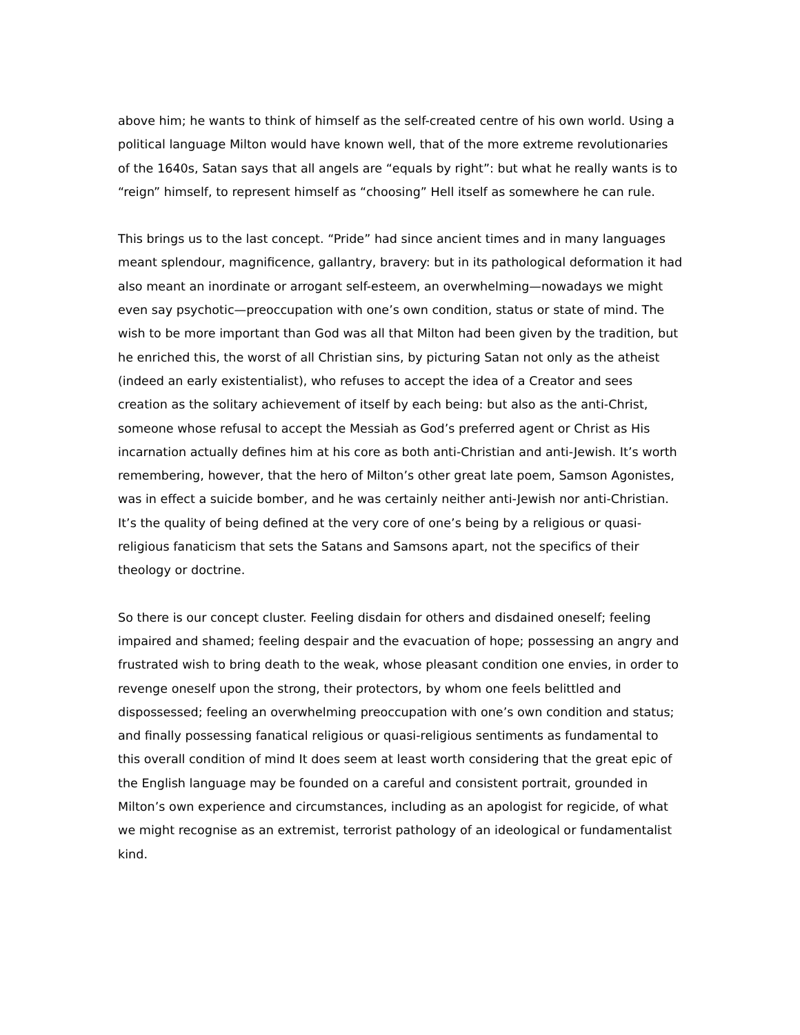above him; he wants to think of himself as the self-created centre of his own world. Using a political language Milton would have known well, that of the more extreme revolutionaries of the 1640s, Satan says that all angels are “equals by right”: but what he really wants is to “reign” himself, to represent himself as “choosing” Hell itself as somewhere he can rule.
This brings us to the last concept. “Pride” had since ancient times and in many languages meant splendour, magnificence, gallantry, bravery: but in its pathological deformation it had also meant an inordinate or arrogant self-esteem, an overwhelming—nowadays we might even say psychotic—preoccupation with one’s own condition, status or state of mind. The wish to be more important than God was all that Milton had been given by the tradition, but he enriched this, the worst of all Christian sins, by picturing Satan not only as the atheist (indeed an early existentialist), who refuses to accept the idea of a Creator and sees creation as the solitary achievement of itself by each being: but also as the anti-Christ, someone whose refusal to accept the Messiah as God’s preferred agent or Christ as His incarnation actually defines him at his core as both anti-Christian and anti-Jewish. It’s worth remembering, however, that the hero of Milton’s other great late poem, Samson Agonistes, was in effect a suicide bomber, and he was certainly neither anti-Jewish nor anti-Christian. It’s the quality of being defined at the very core of one’s being by a religious or quasi-religious fanaticism that sets the Satans and Samsons apart, not the specifics of their theology or doctrine.
So there is our concept cluster. Feeling disdain for others and disdained oneself; feeling impaired and shamed; feeling despair and the evacuation of hope; possessing an angry and frustrated wish to bring death to the weak, whose pleasant condition one envies, in order to revenge oneself upon the strong, their protectors, by whom one feels belittled and dispossessed; feeling an overwhelming preoccupation with one’s own condition and status; and finally possessing fanatical religious or quasi-religious sentiments as fundamental to this overall condition of mind It does seem at least worth considering that the great epic of the English language may be founded on a careful and consistent portrait, grounded in Milton’s own experience and circumstances, including as an apologist for regicide, of what we might recognise as an extremist, terrorist pathology of an ideological or fundamentalist kind.